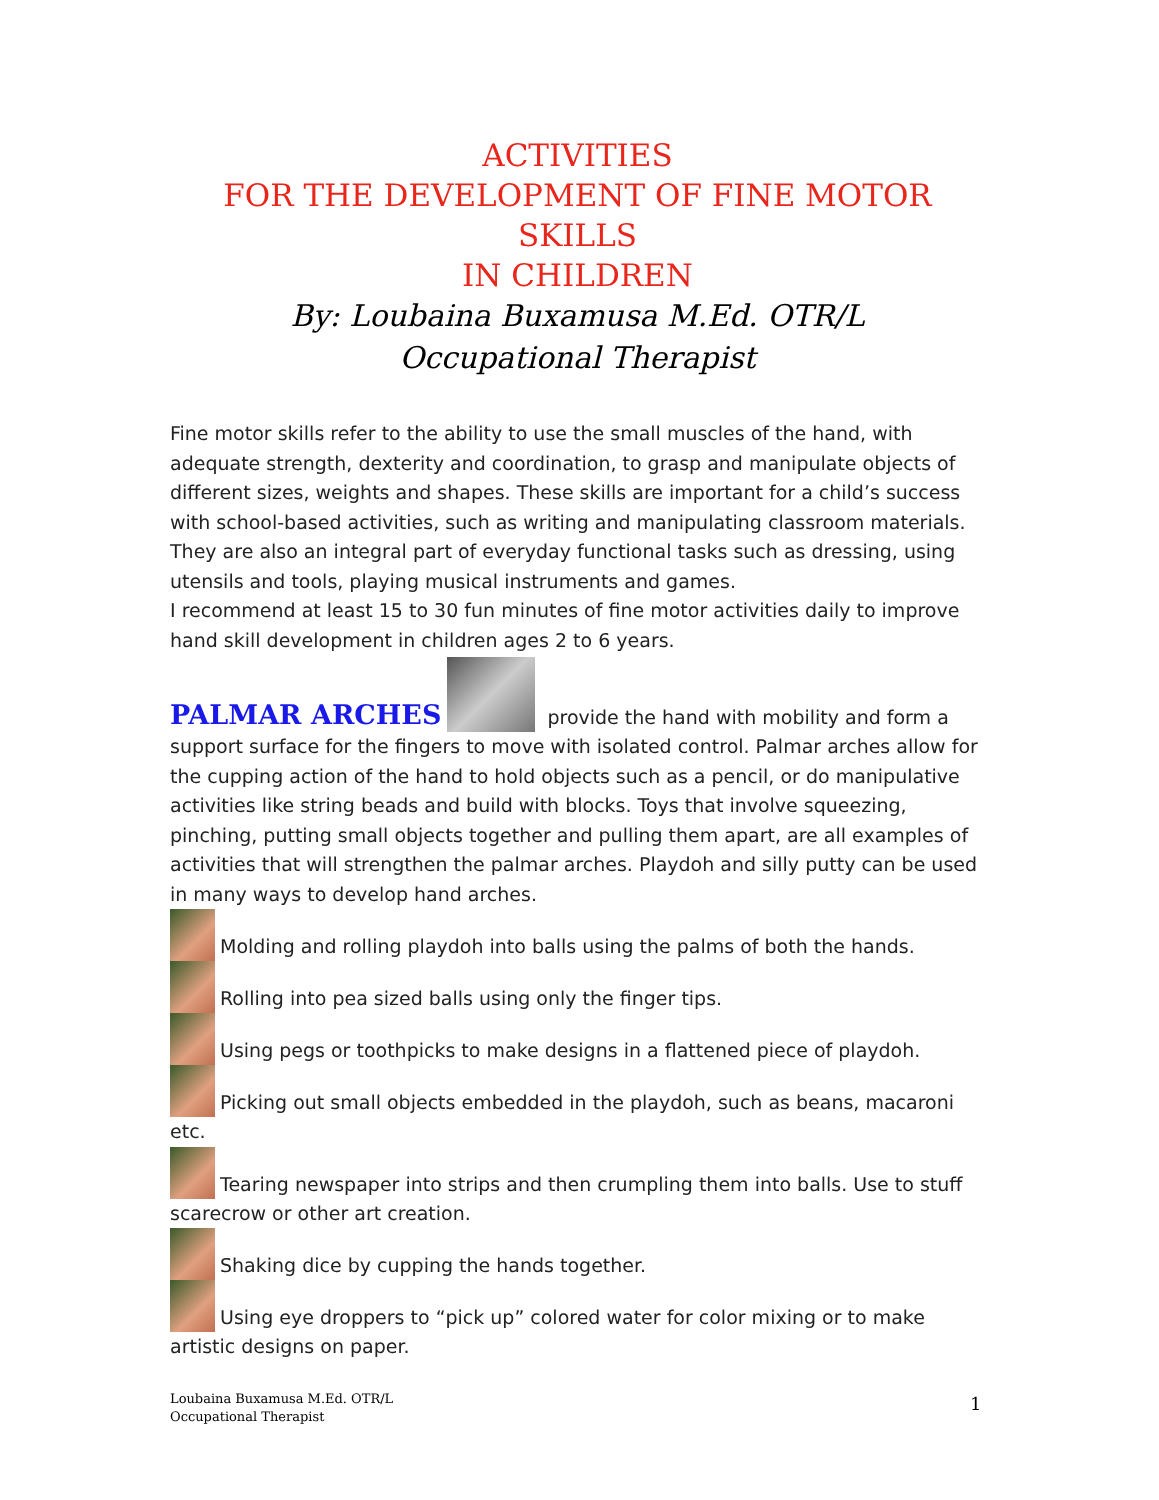ACTIVITIES
FOR THE DEVELOPMENT OF FINE MOTOR SKILLS
IN CHILDREN
By: Loubaina Buxamusa M.Ed. OTR/L
Occupational Therapist
Fine motor skills refer to the ability to use the small muscles of the hand, with adequate strength, dexterity and coordination, to grasp and manipulate objects of different sizes, weights and shapes. These skills are important for a child’s success with school-based activities, such as writing and manipulating classroom materials. They are also an integral part of everyday functional tasks such as dressing, using utensils and tools, playing musical instruments and games.
I recommend at least 15 to 30 fun minutes of fine motor activities daily to improve hand skill development in children ages 2 to 6 years.
PALMAR ARCHES provide the hand with mobility and form a support surface for the fingers to move with isolated control. Palmar arches allow for the cupping action of the hand to hold objects such as a pencil, or do manipulative activities like string beads and build with blocks. Toys that involve squeezing, pinching, putting small objects together and pulling them apart, are all examples of activities that will strengthen the palmar arches. Playdoh and silly putty can be used in many ways to develop hand arches.
Molding and rolling playdoh into balls using the palms of both the hands.
Rolling into pea sized balls using only the finger tips.
Using pegs or toothpicks to make designs in a flattened piece of playdoh.
Picking out small objects embedded in the playdoh, such as beans, macaroni etc.
Tearing newspaper into strips and then crumpling them into balls. Use to stuff scarecrow or other art creation.
Shaking dice by cupping the hands together.
Using eye droppers to “pick up” colored water for color mixing or to make artistic designs on paper.
Loubaina Buxamusa M.Ed. OTR/L
Occupational Therapist
1